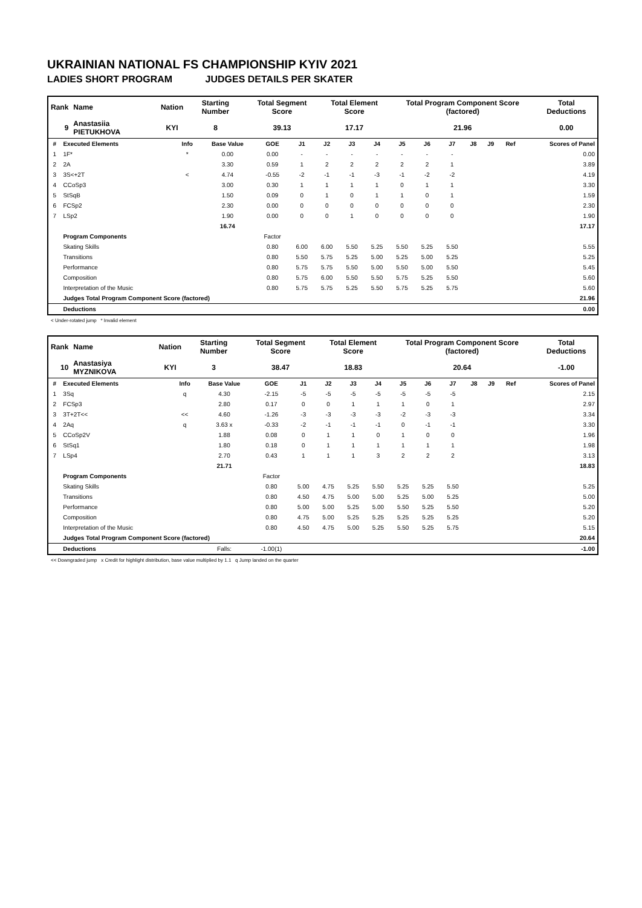UKRAINIAN NATIONAL FS CHAMPIONSHIP KYIV 2021
LADIES SHORT PROGRAM JUDGES DETAILS PER SKATER
| Rank | Name | Nation | Starting Number | Total Segment Score | Total Element Score | Total Program Component Score (factored) | Total Deductions |
| 9 | Anastasiia PIETUKHOVA | KYI | 8 | 39.13 | 17.17 | 21.96 | 0.00 |
| # | Executed Elements | Info | Base Value | GOE | J1 | J2 | J3 | J4 | J5 | J6 | J7 | J8 | J9 | Ref | Scores of Panel |
| --- | --- | --- | --- | --- | --- | --- | --- | --- | --- | --- | --- | --- | --- | --- | --- |
| 1 | 1F* | * | 0.00 | 0.00 | - | - | - | - | - | - | - | | | | 0.00 |
| 2 | 2A | | 3.30 | 0.59 | 1 | 2 | 2 | 2 | 2 | 2 | 1 | | | | 3.89 |
| 3 | 3S<+2T | < | 4.74 | -0.55 | -2 | -1 | -1 | -3 | -1 | -2 | -2 | | | | 4.19 |
| 4 | CCoSp3 | | 3.00 | 0.30 | 1 | 1 | 1 | 1 | 0 | 1 | 1 | | | | 3.30 |
| 5 | StSqB | | 1.50 | 0.09 | 0 | 1 | 0 | 1 | 1 | 0 | 1 | | | | 1.59 |
| 6 | FCSp2 | | 2.30 | 0.00 | 0 | 0 | 0 | 0 | 0 | 0 | 0 | | | | 2.30 |
| 7 | LSp2 | | 1.90 | 0.00 | 0 | 0 | 1 | 0 | 0 | 0 | 0 | | | | 1.90 |
| | | | 16.74 | | | | | | | | | | | | 17.17 |
| | Program Components | | | Factor | | | | | | | | | | | |
| | Skating Skills | | | 0.80 | 6.00 | 6.00 | 5.50 | 5.25 | 5.50 | 5.25 | 5.50 | | | | 5.55 |
| | Transitions | | | 0.80 | 5.50 | 5.75 | 5.25 | 5.00 | 5.25 | 5.00 | 5.25 | | | | 5.25 |
| | Performance | | | 0.80 | 5.75 | 5.75 | 5.50 | 5.00 | 5.50 | 5.00 | 5.50 | | | | 5.45 |
| | Composition | | | 0.80 | 5.75 | 6.00 | 5.50 | 5.50 | 5.75 | 5.25 | 5.50 | | | | 5.60 |
| | Interpretation of the Music | | | 0.80 | 5.75 | 5.75 | 5.25 | 5.50 | 5.75 | 5.25 | 5.75 | | | | 5.60 |
| | Judges Total Program Component Score (factored) | | | | | | | | | | | | | | 21.96 |
| | Deductions | | | | | | | | | | | | | | 0.00 |
< Under-rotated jump * Invalid element
| Rank | Name | Nation | Starting Number | Total Segment Score | Total Element Score | Total Program Component Score (factored) | Total Deductions |
| 10 | Anastasiya MYZNIKOVA | KYI | 3 | 38.47 | 18.83 | 20.64 | -1.00 |
| # | Executed Elements | Info | Base Value | GOE | J1 | J2 | J3 | J4 | J5 | J6 | J7 | J8 | J9 | Ref | Scores of Panel |
| --- | --- | --- | --- | --- | --- | --- | --- | --- | --- | --- | --- | --- | --- | --- | --- |
| 1 | 3Sq | q | 4.30 | -2.15 | -5 | -5 | -5 | -5 | -5 | -5 | -5 | | | | 2.15 |
| 2 | FCSp3 | | 2.80 | 0.17 | 0 | 0 | 1 | 1 | 1 | 0 | 1 | | | | 2.97 |
| 3 | 3T+2T<< | << | 4.60 | -1.26 | -3 | -3 | -3 | -3 | -2 | -3 | -3 | | | | 3.34 |
| 4 | 2Aq | q | 3.63 x | -0.33 | -2 | -1 | -1 | -1 | 0 | -1 | -1 | | | | 3.30 |
| 5 | CCoSp2V | | 1.88 | 0.08 | 0 | 1 | 1 | 0 | 1 | 0 | 0 | | | | 1.96 |
| 6 | StSq1 | | 1.80 | 0.18 | 0 | 1 | 1 | 1 | 1 | 1 | 1 | | | | 1.98 |
| 7 | LSp4 | | 2.70 | 0.43 | 1 | 1 | 1 | 3 | 2 | 2 | 2 | | | | 3.13 |
| | | | 21.71 | | | | | | | | | | | | 18.83 |
| | Program Components | | | Factor | | | | | | | | | | | |
| | Skating Skills | | | 0.80 | 5.00 | 4.75 | 5.25 | 5.50 | 5.25 | 5.25 | 5.50 | | | | 5.25 |
| | Transitions | | | 0.80 | 4.50 | 4.75 | 5.00 | 5.00 | 5.25 | 5.00 | 5.25 | | | | 5.00 |
| | Performance | | | 0.80 | 5.00 | 5.00 | 5.25 | 5.00 | 5.50 | 5.25 | 5.50 | | | | 5.20 |
| | Composition | | | 0.80 | 4.75 | 5.00 | 5.25 | 5.25 | 5.25 | 5.25 | 5.25 | | | | 5.20 |
| | Interpretation of the Music | | | 0.80 | 4.50 | 4.75 | 5.00 | 5.25 | 5.50 | 5.25 | 5.75 | | | | 5.15 |
| | Judges Total Program Component Score (factored) | | | | | | | | | | | | | | 20.64 |
| | Deductions | | Falls: | -1.00(1) | | | | | | | | | | | -1.00 |
<< Downgraded jump x Credit for highlight distribution, base value multiplied by 1.1 q Jump landed on the quarter